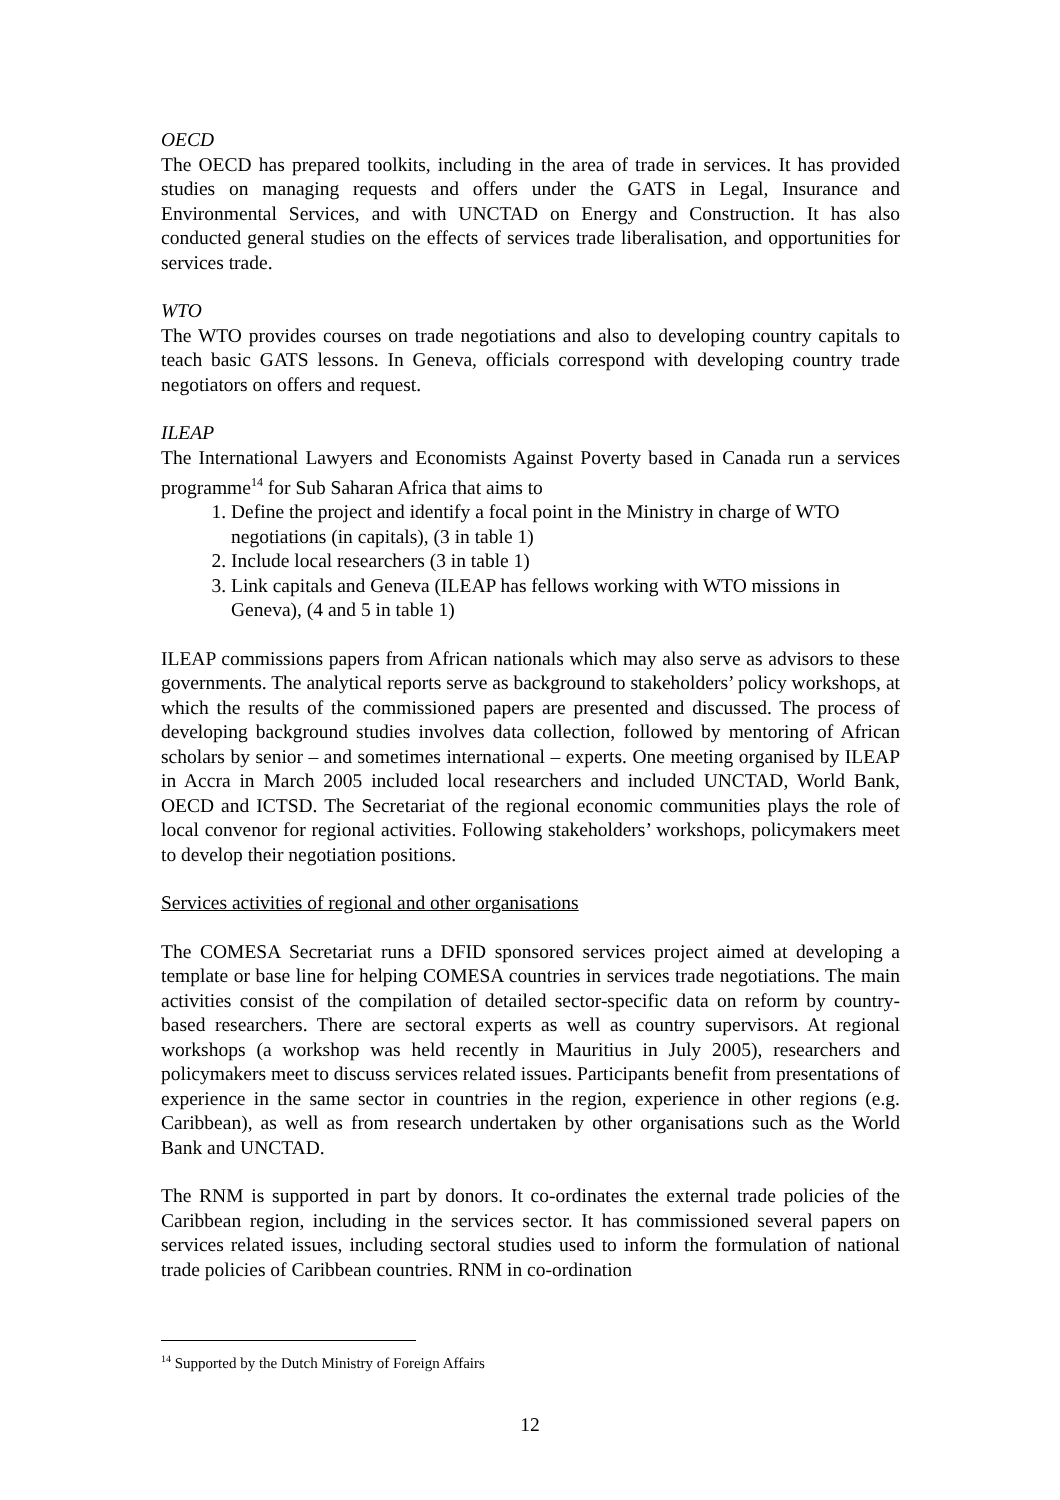OECD
The OECD has prepared toolkits, including in the area of trade in services. It has provided studies on managing requests and offers under the GATS in Legal, Insurance and Environmental Services, and with UNCTAD on Energy and Construction. It has also conducted general studies on the effects of services trade liberalisation, and opportunities for services trade.
WTO
The WTO provides courses on trade negotiations and also to developing country capitals to teach basic GATS lessons. In Geneva, officials correspond with developing country trade negotiators on offers and request.
ILEAP
The International Lawyers and Economists Against Poverty based in Canada run a services programme<sup>14</sup> for Sub Saharan Africa that aims to
1. Define the project and identify a focal point in the Ministry in charge of WTO negotiations (in capitals), (3 in table 1)
2. Include local researchers (3 in table 1)
3. Link capitals and Geneva (ILEAP has fellows working with WTO missions in Geneva), (4 and 5 in table 1)
ILEAP commissions papers from African nationals which may also serve as advisors to these governments. The analytical reports serve as background to stakeholders’ policy workshops, at which the results of the commissioned papers are presented and discussed. The process of developing background studies involves data collection, followed by mentoring of African scholars by senior – and sometimes international – experts. One meeting organised by ILEAP in Accra in March 2005 included local researchers and included UNCTAD, World Bank, OECD and ICTSD. The Secretariat of the regional economic communities plays the role of local convenor for regional activities. Following stakeholders’ workshops, policymakers meet to develop their negotiation positions.
Services activities of regional and other organisations
The COMESA Secretariat runs a DFID sponsored services project aimed at developing a template or base line for helping COMESA countries in services trade negotiations. The main activities consist of the compilation of detailed sector-specific data on reform by country-based researchers. There are sectoral experts as well as country supervisors. At regional workshops (a workshop was held recently in Mauritius in July 2005), researchers and policymakers meet to discuss services related issues. Participants benefit from presentations of experience in the same sector in countries in the region, experience in other regions (e.g. Caribbean), as well as from research undertaken by other organisations such as the World Bank and UNCTAD.
The RNM is supported in part by donors. It co-ordinates the external trade policies of the Caribbean region, including in the services sector. It has commissioned several papers on services related issues, including sectoral studies used to inform the formulation of national trade policies of Caribbean countries. RNM in co-ordination
<sup>14</sup> Supported by the Dutch Ministry of Foreign Affairs
12